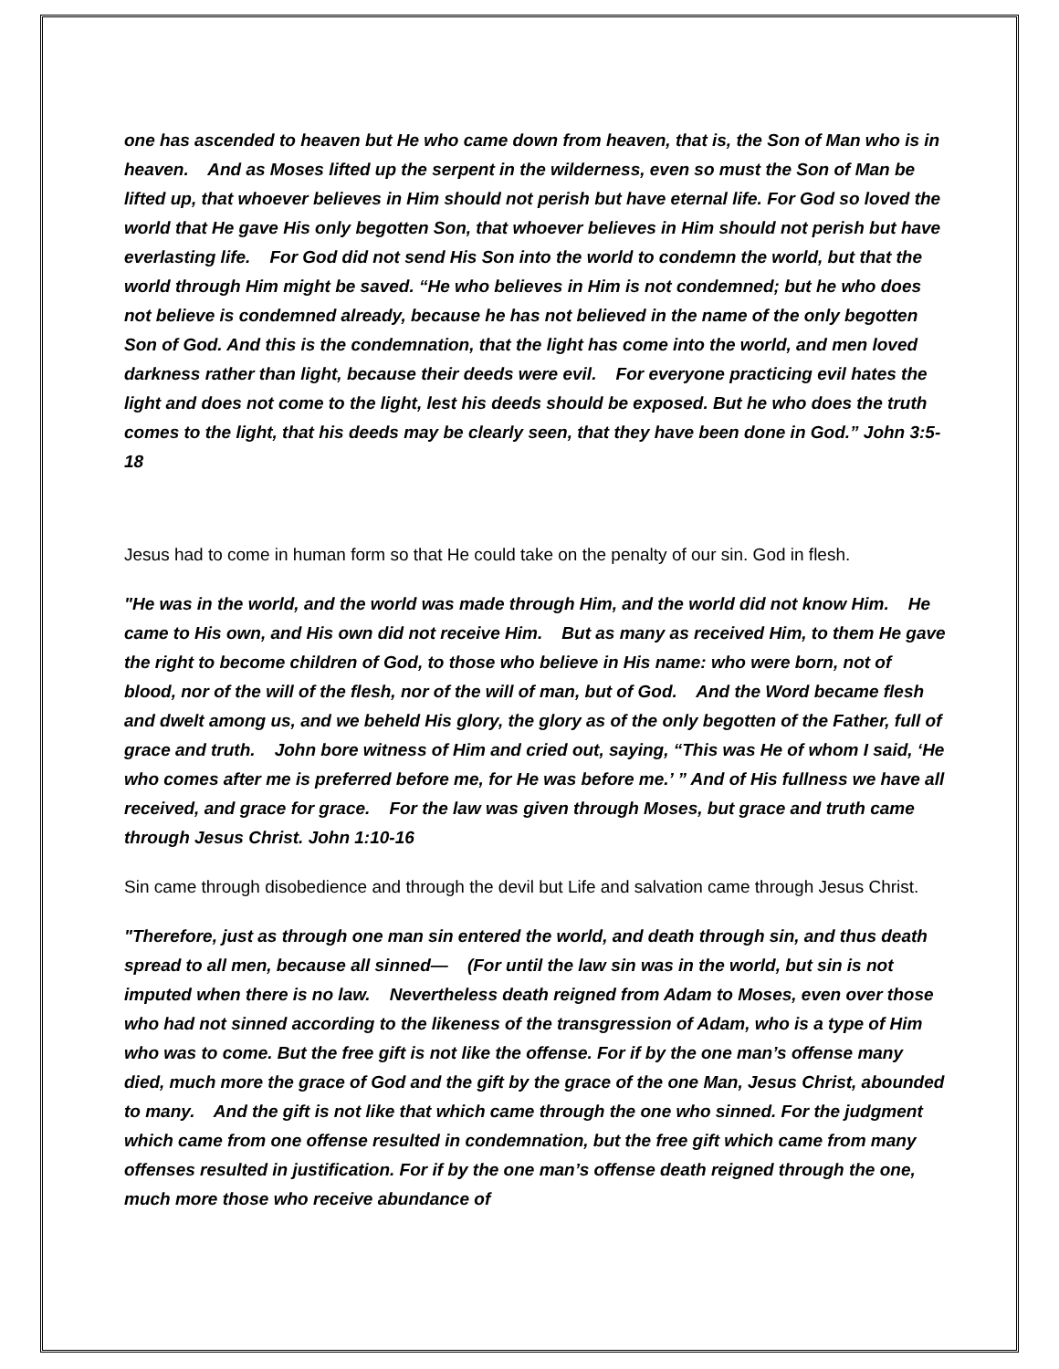one has ascended to heaven but He who came down from heaven, that is, the Son of Man who is in heaven. And as Moses lifted up the serpent in the wilderness, even so must the Son of Man be lifted up, that whoever believes in Him should not perish but have eternal life. For God so loved the world that He gave His only begotten Son, that whoever believes in Him should not perish but have everlasting life. For God did not send His Son into the world to condemn the world, but that the world through Him might be saved. “He who believes in Him is not condemned; but he who does not believe is condemned already, because he has not believed in the name of the only begotten Son of God. And this is the condemnation, that the light has come into the world, and men loved darkness rather than light, because their deeds were evil. For everyone practicing evil hates the light and does not come to the light, lest his deeds should be exposed. But he who does the truth comes to the light, that his deeds may be clearly seen, that they have been done in God.” John 3:5-18
Jesus had to come in human form so that He could take on the penalty of our sin. God in flesh.
"He was in the world, and the world was made through Him, and the world did not know Him. He came to His own, and His own did not receive Him. But as many as received Him, to them He gave the right to become children of God, to those who believe in His name: who were born, not of blood, nor of the will of the flesh, nor of the will of man, but of God. And the Word became flesh and dwelt among us, and we beheld His glory, the glory as of the only begotten of the Father, full of grace and truth. John bore witness of Him and cried out, saying, “This was He of whom I said, ‘He who comes after me is preferred before me, for He was before me.’ ” And of His fullness we have all received, and grace for grace. For the law was given through Moses, but grace and truth came through Jesus Christ. John 1:10-16
Sin came through disobedience and through the devil but Life and salvation came through Jesus Christ.
"Therefore, just as through one man sin entered the world, and death through sin, and thus death spread to all men, because all sinned— (For until the law sin was in the world, but sin is not imputed when there is no law. Nevertheless death reigned from Adam to Moses, even over those who had not sinned according to the likeness of the transgression of Adam, who is a type of Him who was to come. But the free gift is not like the offense. For if by the one man’s offense many died, much more the grace of God and the gift by the grace of the one Man, Jesus Christ, abounded to many. And the gift is not like that which came through the one who sinned. For the judgment which came from one offense resulted in condemnation, but the free gift which came from many offenses resulted in justification. For if by the one man’s offense death reigned through the one, much more those who receive abundance of